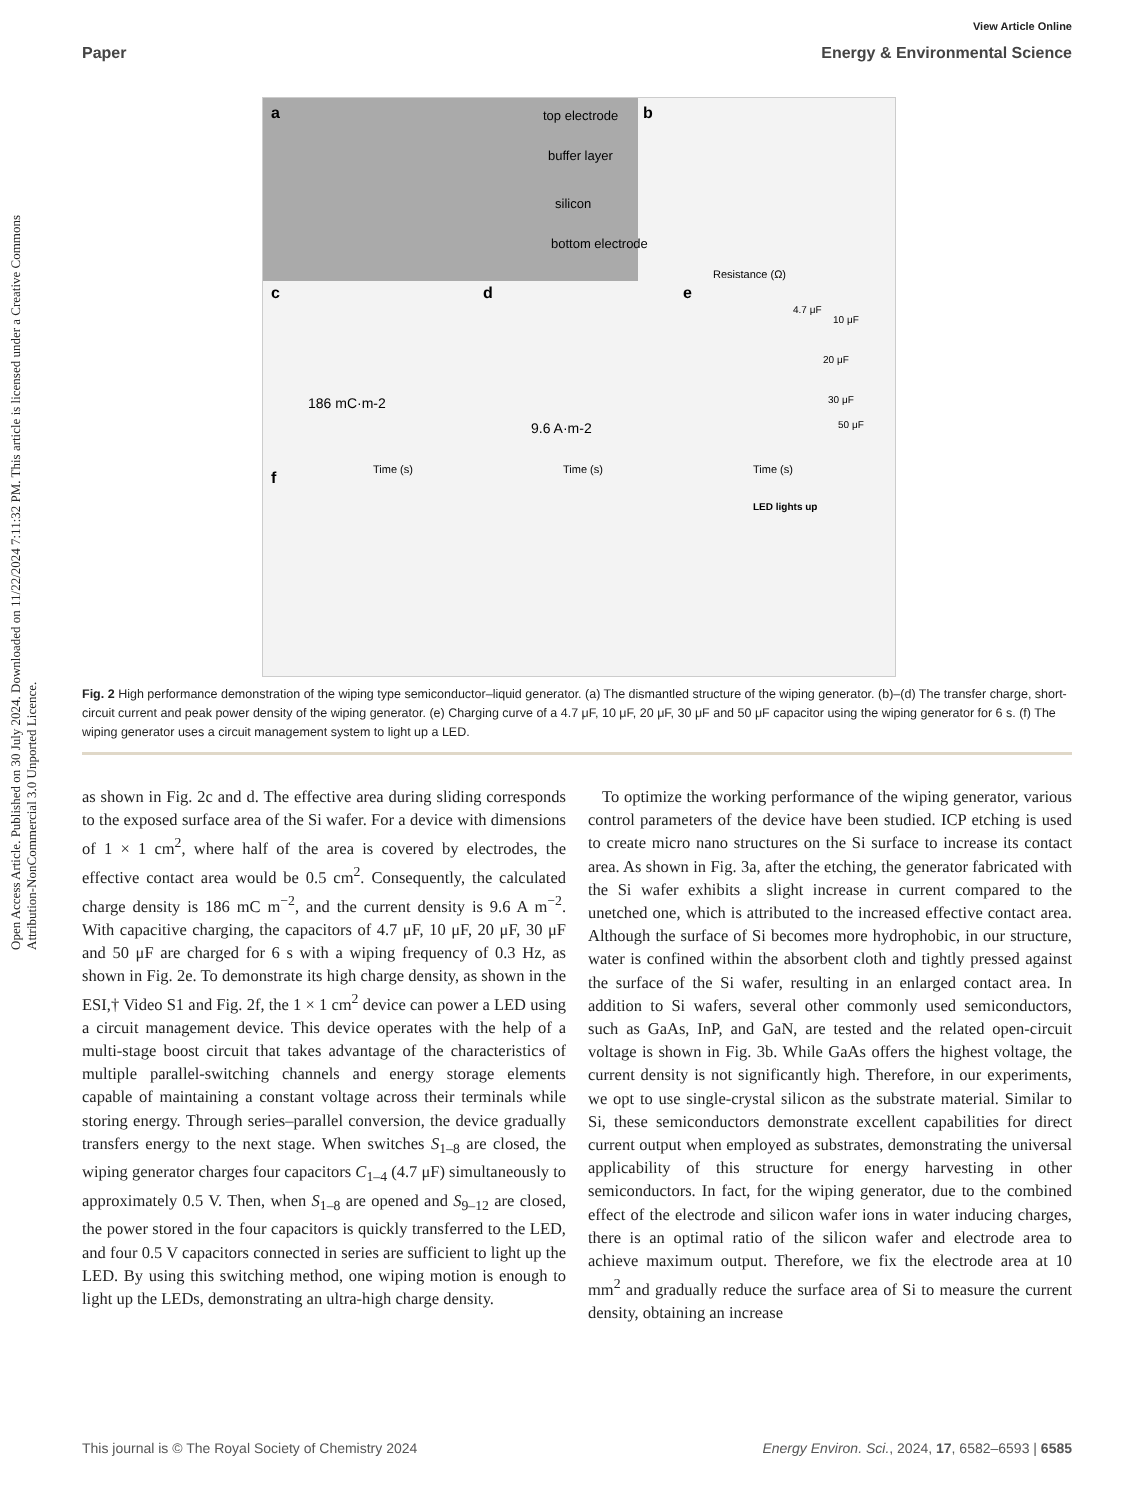Open Access Article. Published on 30 July 2024. Downloaded on 11/22/2024 7:11:32 PM. This article is licensed under a Creative Commons Attribution-NonCommercial 3.0 Unported Licence.
View Article Online
Paper Energy & Environmental Science
a
top electrode
buffer layer
silicon
bottom electrode
b
Resistance (Ω)
c
186 mC·m-2
Time (s)
d
9.6 A·m-2
Time (s)
e
4.7 μF
10 μF
20 μF
30 μF
50 μF
Time (s)
f
LED lights up
Fig. 2 High performance demonstration of the wiping type semiconductor–liquid generator. (a) The dismantled structure of the wiping generator. (b)–(d) The transfer charge, short-circuit current and peak power density of the wiping generator. (e) Charging curve of a 4.7 μF, 10 μF, 20 μF, 30 μF and 50 μF capacitor using the wiping generator for 6 s. (f) The wiping generator uses a circuit management system to light up a LED.
as shown in Fig. 2c and d. The effective area during sliding corresponds to the exposed surface area of the Si wafer. For a device with dimensions of 1 × 1 cm<sup>2</sup>, where half of the area is covered by electrodes, the effective contact area would be 0.5 cm<sup>2</sup>. Consequently, the calculated charge density is 186 mC m<sup>−2</sup>, and the current density is 9.6 A m<sup>−2</sup>. With capacitive charging, the capacitors of 4.7 μF, 10 μF, 20 μF, 30 μF and 50 μF are charged for 6 s with a wiping frequency of 0.3 Hz, as shown in Fig. 2e. To demonstrate its high charge density, as shown in the ESI,† Video S1 and Fig. 2f, the 1 × 1 cm<sup>2</sup> device can power a LED using a circuit management device. This device operates with the help of a multi-stage boost circuit that takes advantage of the characteristics of multiple parallel-switching channels and energy storage elements capable of maintaining a constant voltage across their terminals while storing energy. Through series–parallel conversion, the device gradually transfers energy to the next stage. When switches S<sub>1–8</sub> are closed, the wiping generator charges four capacitors C<sub>1–4</sub> (4.7 μF) simultaneously to approximately 0.5 V. Then, when S<sub>1–8</sub> are opened and S<sub>9–12</sub> are closed, the power stored in the four capacitors is quickly transferred to the LED, and four 0.5 V capacitors connected in series are sufficient to light up the LED. By using this switching method, one wiping motion is enough to light up the LEDs, demonstrating an ultra-high charge density.
To optimize the working performance of the wiping generator, various control parameters of the device have been studied. ICP etching is used to create micro nano structures on the Si surface to increase its contact area. As shown in Fig. 3a, after the etching, the generator fabricated with the Si wafer exhibits a slight increase in current compared to the unetched one, which is attributed to the increased effective contact area. Although the surface of Si becomes more hydrophobic, in our structure, water is confined within the absorbent cloth and tightly pressed against the surface of the Si wafer, resulting in an enlarged contact area. In addition to Si wafers, several other commonly used semiconductors, such as GaAs, InP, and GaN, are tested and the related open-circuit voltage is shown in Fig. 3b. While GaAs offers the highest voltage, the current density is not significantly high. Therefore, in our experiments, we opt to use single-crystal silicon as the substrate material. Similar to Si, these semiconductors demonstrate excellent capabilities for direct current output when employed as substrates, demonstrating the universal applicability of this structure for energy harvesting in other semiconductors. In fact, for the wiping generator, due to the combined effect of the electrode and silicon wafer ions in water inducing charges, there is an optimal ratio of the silicon wafer and electrode area to achieve maximum output. Therefore, we fix the electrode area at 10 mm<sup>2</sup> and gradually reduce the surface area of Si to measure the current density, obtaining an increase
This journal is © The Royal Society of Chemistry 2024 Energy Environ. Sci., 2024, 17, 6582–6593 | 6585